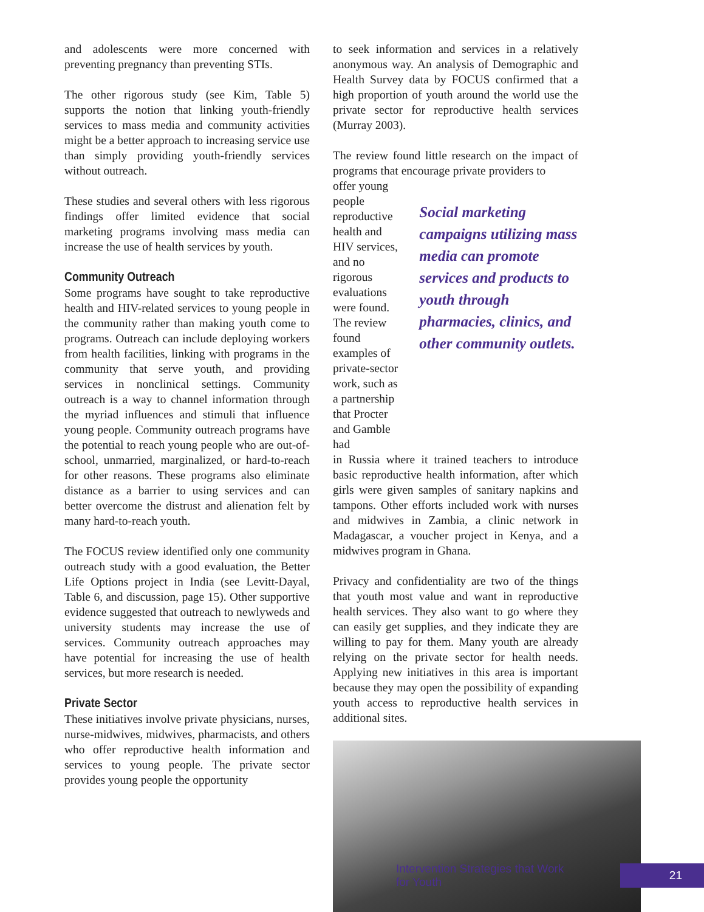and adolescents were more concerned with preventing pregnancy than preventing STIs.
The other rigorous study (see Kim, Table 5) supports the notion that linking youth-friendly services to mass media and community activities might be a better approach to increasing service use than simply providing youth-friendly services without outreach.
These studies and several others with less rigorous findings offer limited evidence that social marketing programs involving mass media can increase the use of health services by youth.
Community Outreach
Some programs have sought to take reproductive health and HIV-related services to young people in the community rather than making youth come to programs. Outreach can include deploying workers from health facilities, linking with programs in the community that serve youth, and providing services in nonclinical settings. Community outreach is a way to channel information through the myriad influences and stimuli that influence young people. Community outreach programs have the potential to reach young people who are out-of-school, unmarried, marginalized, or hard-to-reach for other reasons. These programs also eliminate distance as a barrier to using services and can better overcome the distrust and alienation felt by many hard-to-reach youth.
The FOCUS review identified only one community outreach study with a good evaluation, the Better Life Options project in India (see Levitt-Dayal, Table 6, and discussion, page 15). Other supportive evidence suggested that outreach to newlyweds and university students may increase the use of services. Community outreach approaches may have potential for increasing the use of health services, but more research is needed.
Private Sector
These initiatives involve private physicians, nurses, nurse-midwives, midwives, pharmacists, and others who offer reproductive health information and services to young people. The private sector provides young people the opportunity
to seek information and services in a relatively anonymous way. An analysis of Demographic and Health Survey data by FOCUS confirmed that a high proportion of youth around the world use the private sector for reproductive health services (Murray 2003).
The review found little research on the impact of programs that encourage private providers to
offer young people reproductive health and HIV services, and no rigorous evaluations were found. The review found examples of private-sector work, such as a partnership that Procter and Gamble had
Social marketing campaigns utilizing mass media can promote services and products to youth through pharmacies, clinics, and other community outlets.
in Russia where it trained teachers to introduce basic reproductive health information, after which girls were given samples of sanitary napkins and tampons. Other efforts included work with nurses and midwives in Zambia, a clinic network in Madagascar, a voucher project in Kenya, and a midwives program in Ghana.
Privacy and confidentiality are two of the things that youth most value and want in reproductive health services. They also want to go where they can easily get supplies, and they indicate they are willing to pay for them. Many youth are already relying on the private sector for health needs. Applying new initiatives in this area is important because they may open the possibility of expanding youth access to reproductive health services in additional sites.
Intervention Strategies that Work for Youth
21